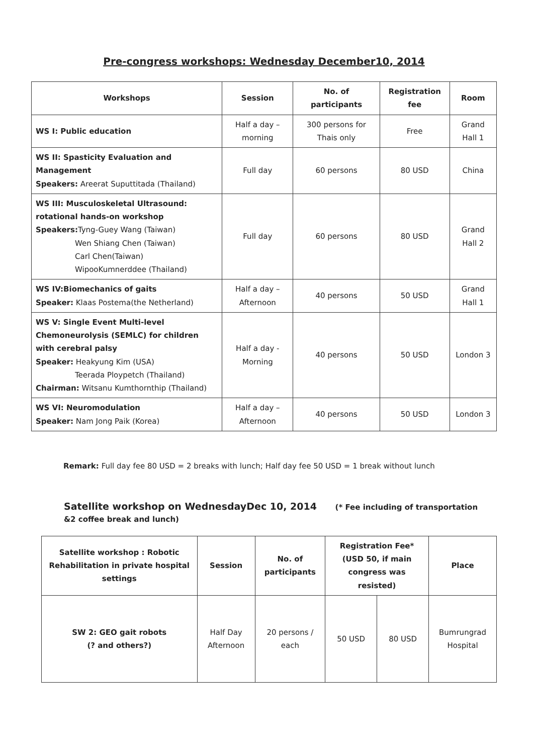Pre-congress workshops: Wednesday December10, 2014
| Workshops | Session | No. of participants | Registration fee | Room |
| --- | --- | --- | --- | --- |
| WS I: Public education | Half a day – morning | 300 persons for Thais only | Free | Grand Hall 1 |
| WS II: Spasticity Evaluation and Management Speakers: Areerat Suputtitada (Thailand) | Full day | 60 persons | 80 USD | China |
| WS III: Musculoskeletal Ultrasound: rotational hands-on workshop Speakers: Tyng-Guey Wang (Taiwan) Wen Shiang Chen (Taiwan) Carl Chen(Taiwan) WipooKumnerddee (Thailand) | Full day | 60 persons | 80 USD | Grand Hall 2 |
| WS IV:Biomechanics of gaits Speaker: Klaas Postema(the Netherland) | Half a day – Afternoon | 40 persons | 50 USD | Grand Hall 1 |
| WS V: Single Event Multi-level Chemoneurolysis (SEMLC) for children with cerebral palsy Speaker: Heakyung Kim (USA) Teerada Ploypetch (Thailand) Chairman: Witsanu Kumthornthip (Thailand) | Half a day - Morning | 40 persons | 50 USD | London 3 |
| WS VI: Neuromodulation Speaker: Nam Jong Paik (Korea) | Half a day – Afternoon | 40 persons | 50 USD | London 3 |
Remark: Full day fee 80 USD = 2 breaks with lunch; Half day fee 50 USD = 1 break without lunch
Satellite workshop on WednesdayDec 10, 2014 (* Fee including of transportation
&2 coffee break and lunch)
| Satellite workshop : Robotic Rehabilitation in private hospital settings | Session | No. of participants | Registration Fee* (USD 50, if main congress was resisted) | | Place |
| --- | --- | --- | --- | --- | --- |
| SW 2: GEO gait robots (? and others?) | Half Day Afternoon | 20 persons / each | 50 USD | 80 USD | Bumrungrad Hospital |